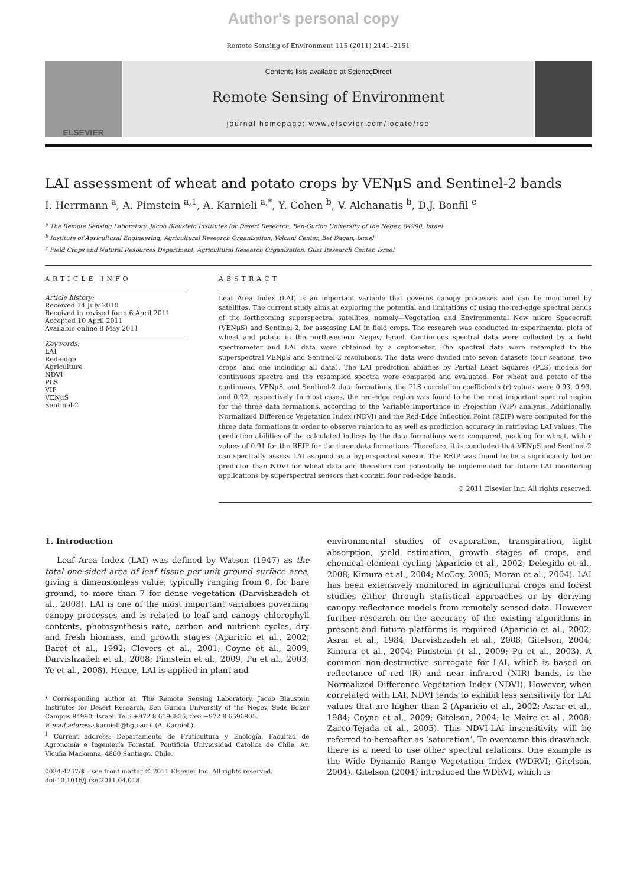Author's personal copy
Remote Sensing of Environment 115 (2011) 2141–2151
ELSEVIER
Contents lists available at ScienceDirect
Remote Sensing of Environment
journal homepage: www.elsevier.com/locate/rse
LAI assessment of wheat and potato crops by VENμS and Sentinel-2 bands
I. Herrmann <sup>a</sup>, A. Pimstein <sup>a,1</sup>, A. Karnieli <sup>a,*</sup>, Y. Cohen <sup>b</sup>, V. Alchanatis <sup>b</sup>, D.J. Bonfil <sup>c</sup>
<sup>a</sup> The Remote Sensing Laboratory, Jacob Blaustein Institutes for Desert Research, Ben-Gurion University of the Negev, 84990, Israel
<sup>b</sup> Institute of Agricultural Engineering, Agricultural Research Organization, Volcani Center, Bet Dagan, Israel
<sup>c</sup> Field Crops and Natural Resources Department, Agricultural Research Organization, Gilat Research Center, Israel
ARTICLE INFO
Article history:
Received 14 July 2010
Received in revised form 6 April 2011
Accepted 10 April 2011
Available online 8 May 2011
Keywords:
LAI
Red-edge
Agriculture
NDVI
PLS
VIP
VENμS
Sentinel-2
ABSTRACT
Leaf Area Index (LAI) is an important variable that governs canopy processes and can be monitored by satellites. The current study aims at exploring the potential and limitations of using the red-edge spectral bands of the forthcoming superspectral satellites, namely—Vegetation and Environmental New micro Spacecraft (VENμS) and Sentinel-2, for assessing LAI in field crops. The research was conducted in experimental plots of wheat and potato in the northwestern Negev, Israel. Continuous spectral data were collected by a field spectrometer and LAI data were obtained by a ceptometer. The spectral data were resampled to the superspectral VENμS and Sentinel-2 resolutions. The data were divided into seven datasets (four seasons, two crops, and one including all data). The LAI prediction abilities by Partial Least Squares (PLS) models for continuous spectra and the resampled spectra were compared and evaluated. For wheat and potato of the continuous, VENμS, and Sentinel-2 data formations, the PLS correlation coefficients (r) values were 0.93, 0.93, and 0.92, respectively. In most cases, the red-edge region was found to be the most important spectral region for the three data formations, according to the Variable Importance in Projection (VIP) analysis. Additionally, Normalized Difference Vegetation Index (NDVI) and the Red-Edge Inflection Point (REIP) were computed for the three data formations in order to observe relation to as well as prediction accuracy in retrieving LAI values. The prediction abilities of the calculated indices by the data formations were compared, peaking for wheat, with r values of 0.91 for the REIP for the three data formations. Therefore, it is concluded that VENμS and Sentinel-2 can spectrally assess LAI as good as a hyperspectral sensor. The REIP was found to be a significantly better predictor than NDVI for wheat data and therefore can potentially be implemented for future LAI monitoring applications by superspectral sensors that contain four red-edge bands.
© 2011 Elsevier Inc. All rights reserved.
1. Introduction
Leaf Area Index (LAI) was defined by Watson (1947) as the total one-sided area of leaf tissue per unit ground surface area, giving a dimensionless value, typically ranging from 0, for bare ground, to more than 7 for dense vegetation (Darvishzadeh et al., 2008). LAI is one of the most important variables governing canopy processes and is related to leaf and canopy chlorophyll contents, photosynthesis rate, carbon and nutrient cycles, dry and fresh biomass, and growth stages (Aparicio et al., 2002; Baret et al., 1992; Clevers et al., 2001; Coyne et al., 2009; Darvishzadeh et al., 2008; Pimstein et al., 2009; Pu et al., 2003; Ye et al., 2008). Hence, LAI is applied in plant and
* Corresponding author at: The Remote Sensing Laboratory, Jacob Blaustein Institutes for Desert Research, Ben Gurion University of the Negev, Sede Boker Campus 84990, Israel. Tel.: +972 8 6596855; fax: +972 8 6596805.
E-mail address: karnieli@bgu.ac.il (A. Karnieli).
<sup>1</sup> Current address: Departamento de Fruticultura y Enología, Facultad de Agronomía e Ingeniería Forestal, Pontificia Universidad Católica de Chile, Av. Vicuña Mackenna, 4860 Santiago, Chile.
0034-4257/$ – see front matter © 2011 Elsevier Inc. All rights reserved.
doi:10.1016/j.rse.2011.04.018
environmental studies of evaporation, transpiration, light absorption, yield estimation, growth stages of crops, and chemical element cycling (Aparicio et al., 2002; Delegido et al., 2008; Kimura et al., 2004; McCoy, 2005; Moran et al., 2004). LAI has been extensively monitored in agricultural crops and forest studies either through statistical approaches or by deriving canopy reflectance models from remotely sensed data. However further research on the accuracy of the existing algorithms in present and future platforms is required (Aparicio et al., 2002; Asrar et al., 1984; Darvishzadeh et al., 2008; Gitelson, 2004; Kimura et al., 2004; Pimstein et al., 2009; Pu et al., 2003). A common non-destructive surrogate for LAI, which is based on reflectance of red (R) and near infrared (NIR) bands, is the Normalized Difference Vegetation Index (NDVI). However, when correlated with LAI, NDVI tends to exhibit less sensitivity for LAI values that are higher than 2 (Aparicio et al., 2002; Asrar et al., 1984; Coyne et al., 2009; Gitelson, 2004; le Maire et al., 2008; Zarco-Tejada et al., 2005). This NDVI-LAI insensitivity will be referred to hereafter as ‘saturation’. To overcome this drawback, there is a need to use other spectral relations. One example is the Wide Dynamic Range Vegetation Index (WDRVI; Gitelson, 2004). Gitelson (2004) introduced the WDRVI, which is